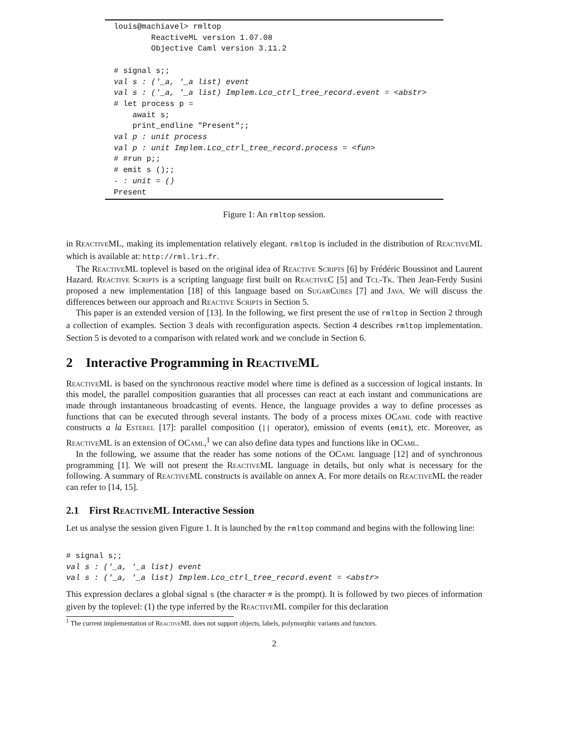louis@machiavel> rmltop ReactiveML version 1.07.08 Objective Caml version 3.11.2 # signal s;; val s : ('_a, '_a list) event val s : ('_a, '_a list) Implem.Lco_ctrl_tree_record.event = <abstr> # let process p = await s; print_endline "Present";; val p : unit process val p : unit Implem.Lco_ctrl_tree_record.process = <fun> # #run p;; # emit s ();; - : unit = () Present
Figure 1: An rmltop session.
in ReactiveML, making its implementation relatively elegant. rmltop is included in the distribution of ReactiveML which is available at: http://rml.lri.fr.
The ReactiveML toplevel is based on the original idea of Reactive Scripts [6] by Frédéric Boussinot and Laurent Hazard. Reactive Scripts is a scripting language first built on ReactiveC [5] and Tcl-Tk. Then Jean-Ferdy Susini proposed a new implementation [18] of this language based on SugarCubes [7] and Java. We will discuss the differences between our approach and Reactive Scripts in Section 5.
This paper is an extended version of [13]. In the following, we first present the use of rmltop in Section 2 through a collection of examples. Section 3 deals with reconfiguration aspects. Section 4 describes rmltop implementation. Section 5 is devoted to a comparison with related work and we conclude in Section 6.
2 Interactive Programming in ReactiveML
ReactiveML is based on the synchronous reactive model where time is defined as a succession of logical instants. In this model, the parallel composition guaranties that all processes can react at each instant and communications are made through instantaneous broadcasting of events. Hence, the language provides a way to define processes as functions that can be executed through several instants. The body of a process mixes OCaml code with reactive constructs a la Esterel [17]: parallel composition (|| operator), emission of events (emit), etc. Moreover, as ReactiveML is an extension of OCaml,<sup>1</sup> we can also define data types and functions like in OCaml.
In the following, we assume that the reader has some notions of the OCaml language [12] and of synchronous programming [1]. We will not present the ReactiveML language in details, but only what is necessary for the following. A summary of ReactiveML constructs is available on annex A. For more details on ReactiveML the reader can refer to [14, 15].
2.1 First ReactiveML Interactive Session
Let us analyse the session given Figure 1. It is launched by the rmltop command and begins with the following line:
# signal s;; val s : ('_a, '_a list) event val s : ('_a, '_a list) Implem.Lco_ctrl_tree_record.event = <abstr>
This expression declares a global signal s (the character # is the prompt). It is followed by two pieces of information given by the toplevel: (1) the type inferred by the ReactiveML compiler for this declaration
<sup>1</sup> The current implementation of ReactiveML does not support objects, labels, polymorphic variants and functors.
2